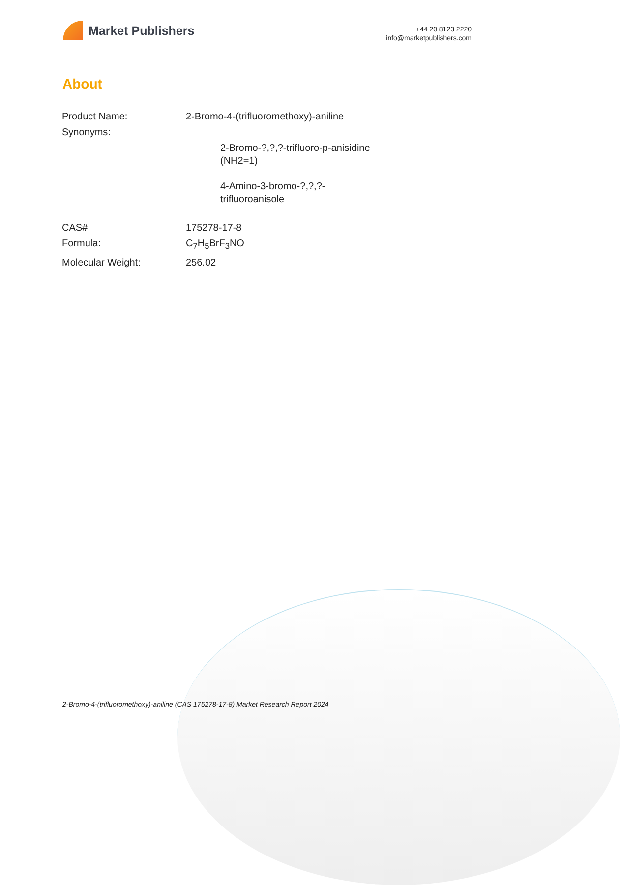Market Publishers
+44 20 8123 2220
info@marketpublishers.com
About
| Product Name: | 2-Bromo-4-(trifluoromethoxy)-aniline |
| Synonyms: | |
| | 2-Bromo-?,?,?-trifluoro-p-anisidine (NH2=1) 4-Amino-3-bromo-?,?,?- trifluoroanisole |
| CAS#: | 175278-17-8 |
| Formula: | C<sub>7</sub>H<sub>5</sub>BrF<sub>3</sub>NO |
| Molecular Weight: | 256.02 |
2-Bromo-4-(trifluoromethoxy)-aniline (CAS 175278-17-8) Market Research Report 2024